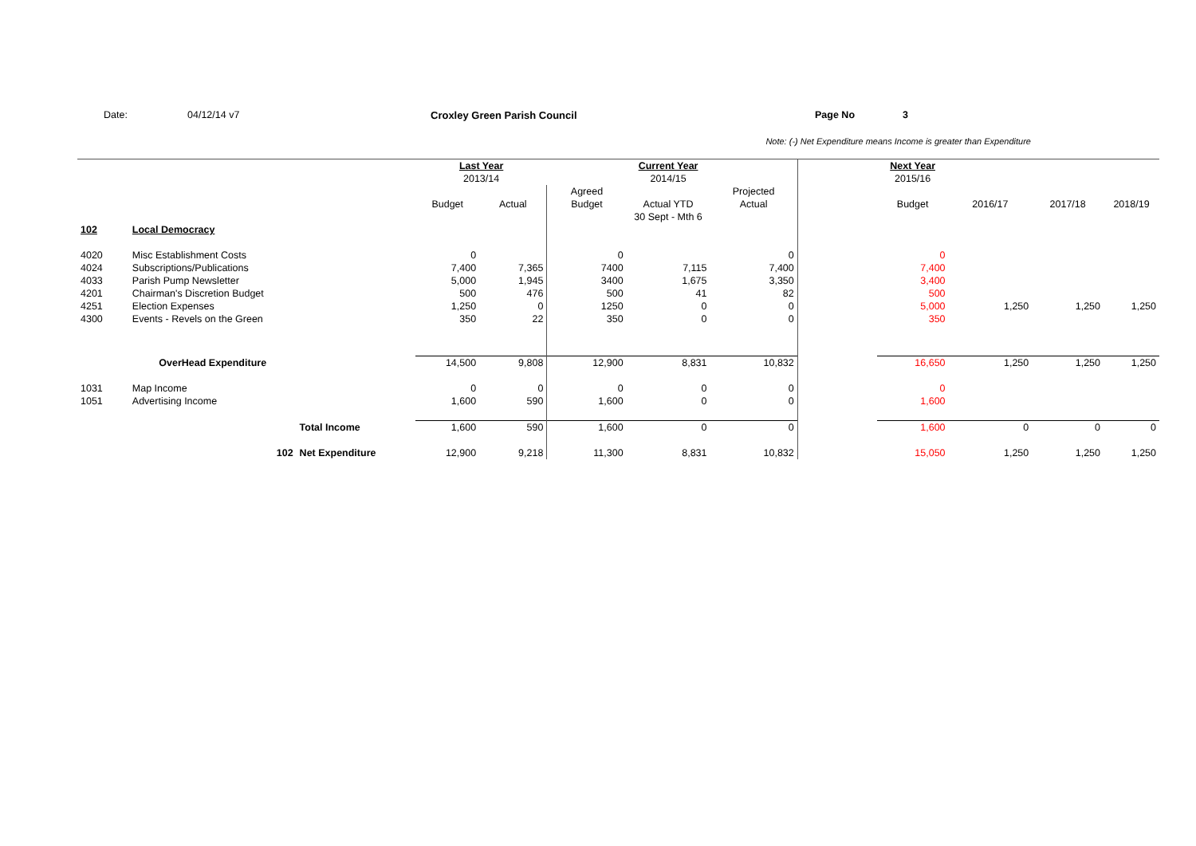Date: 04/12/14 v7 Croxley Green Parish Council Page No 3
Note: (-) Net Expenditure means Income is greater than Expenditure
| | | | Last Year | | | Current Year | | | Next Year | | | |
| | | | 2013/14 | | | 2014/15 | | | 2015/16 | | | |
| | | | | | Agreed | | Projected | | | | | |
| | | | Budget | Actual | Budget | Actual YTD | Actual | | Budget | 2016/17 | 2017/18 | 2018/19 |
| | | | | | | 30 Sept - Mth 6 | | | | | | |
| 102 | Local Democracy | | | | | | | | | | | |
| 4020 | Misc Establishment Costs | | 0 | | 0 | | 0 | | 0 | | | |
| 4024 | Subscriptions/Publications | | 7,400 | 7,365 | 7400 | 7,115 | 7,400 | | 7,400 | | | |
| 4033 | Parish Pump Newsletter | | 5,000 | 1,945 | 3400 | 1,675 | 3,350 | | 3,400 | | | |
| 4201 | Chairman's Discretion Budget | | 500 | 476 | 500 | 41 | 82 | | 500 | | | |
| 4251 | Election Expenses | | 1,250 | 0 | 1250 | 0 | 0 | | 5,000 | 1,250 | 1,250 | 1,250 |
| 4300 | Events - Revels on the Green | | 350 | 22 | 350 | 0 | 0 | | 350 | | | |
| | OverHead Expenditure | | 14,500 | 9,808 | 12,900 | 8,831 | 10,832 | | 16,650 | 1,250 | 1,250 | 1,250 |
| 1031 | Map Income | | 0 | 0 | 0 | 0 | 0 | | 0 | | | |
| 1051 | Advertising Income | | 1,600 | 590 | 1,600 | 0 | 0 | | 1,600 | | | |
| | | Total Income | 1,600 | 590 | 1,600 | 0 | 0 | | 1,600 | 0 | 0 | 0 |
| | 102 | Net Expenditure | 12,900 | 9,218 | 11,300 | 8,831 | 10,832 | | 15,050 | 1,250 | 1,250 | 1,250 |